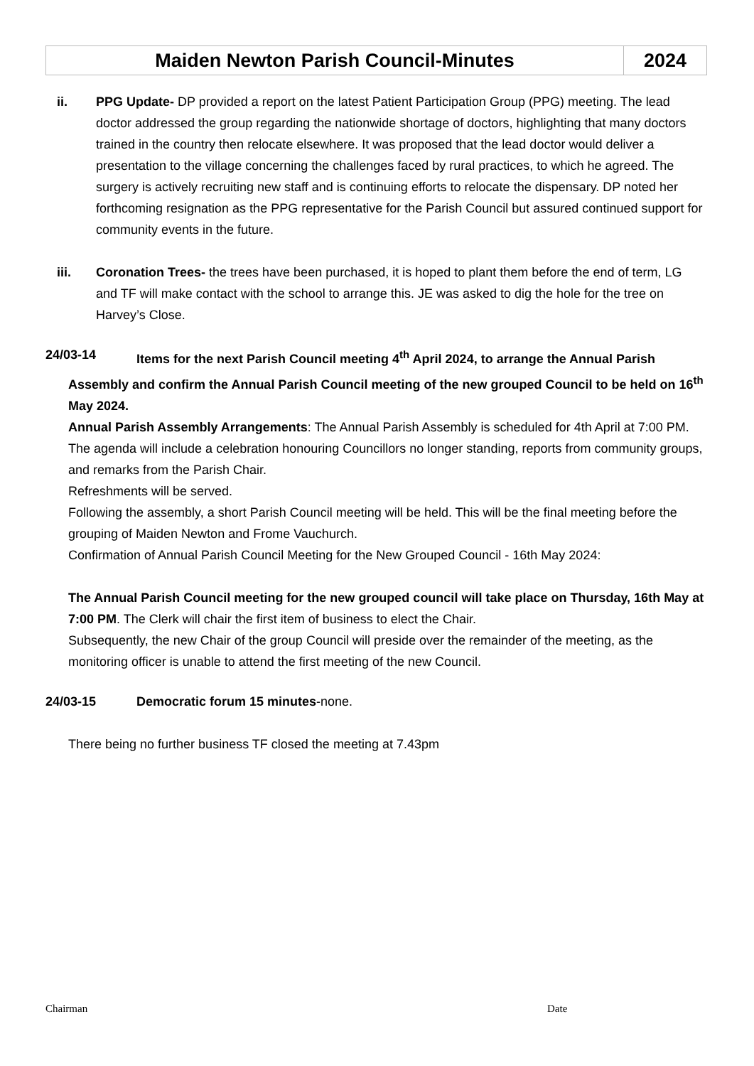| Maiden Newton Parish Council-Minutes | 2024 |
ii. PPG Update- DP provided a report on the latest Patient Participation Group (PPG) meeting. The lead doctor addressed the group regarding the nationwide shortage of doctors, highlighting that many doctors trained in the country then relocate elsewhere. It was proposed that the lead doctor would deliver a presentation to the village concerning the challenges faced by rural practices, to which he agreed. The surgery is actively recruiting new staff and is continuing efforts to relocate the dispensary. DP noted her forthcoming resignation as the PPG representative for the Parish Council but assured continued support for community events in the future.
iii. Coronation Trees- the trees have been purchased, it is hoped to plant them before the end of term, LG and TF will make contact with the school to arrange this. JE was asked to dig the hole for the tree on Harvey’s Close.
24/03-14 Items for the next Parish Council meeting 4<sup>th</sup> April 2024, to arrange the Annual Parish
Assembly and confirm the Annual Parish Council meeting of the new grouped Council to be held on 16<sup>th</sup> May 2024.
Annual Parish Assembly Arrangements: The Annual Parish Assembly is scheduled for 4th April at 7:00 PM.
The agenda will include a celebration honouring Councillors no longer standing, reports from community groups, and remarks from the Parish Chair.
Refreshments will be served.
Following the assembly, a short Parish Council meeting will be held. This will be the final meeting before the grouping of Maiden Newton and Frome Vauchurch.
Confirmation of Annual Parish Council Meeting for the New Grouped Council - 16th May 2024:
The Annual Parish Council meeting for the new grouped council will take place on Thursday, 16th May at 7:00 PM. The Clerk will chair the first item of business to elect the Chair.
Subsequently, the new Chair of the group Council will preside over the remainder of the meeting, as the monitoring officer is unable to attend the first meeting of the new Council.
24/03-15 Democratic forum 15 minutes-none.
There being no further business TF closed the meeting at 7.43pm
Chairman Date